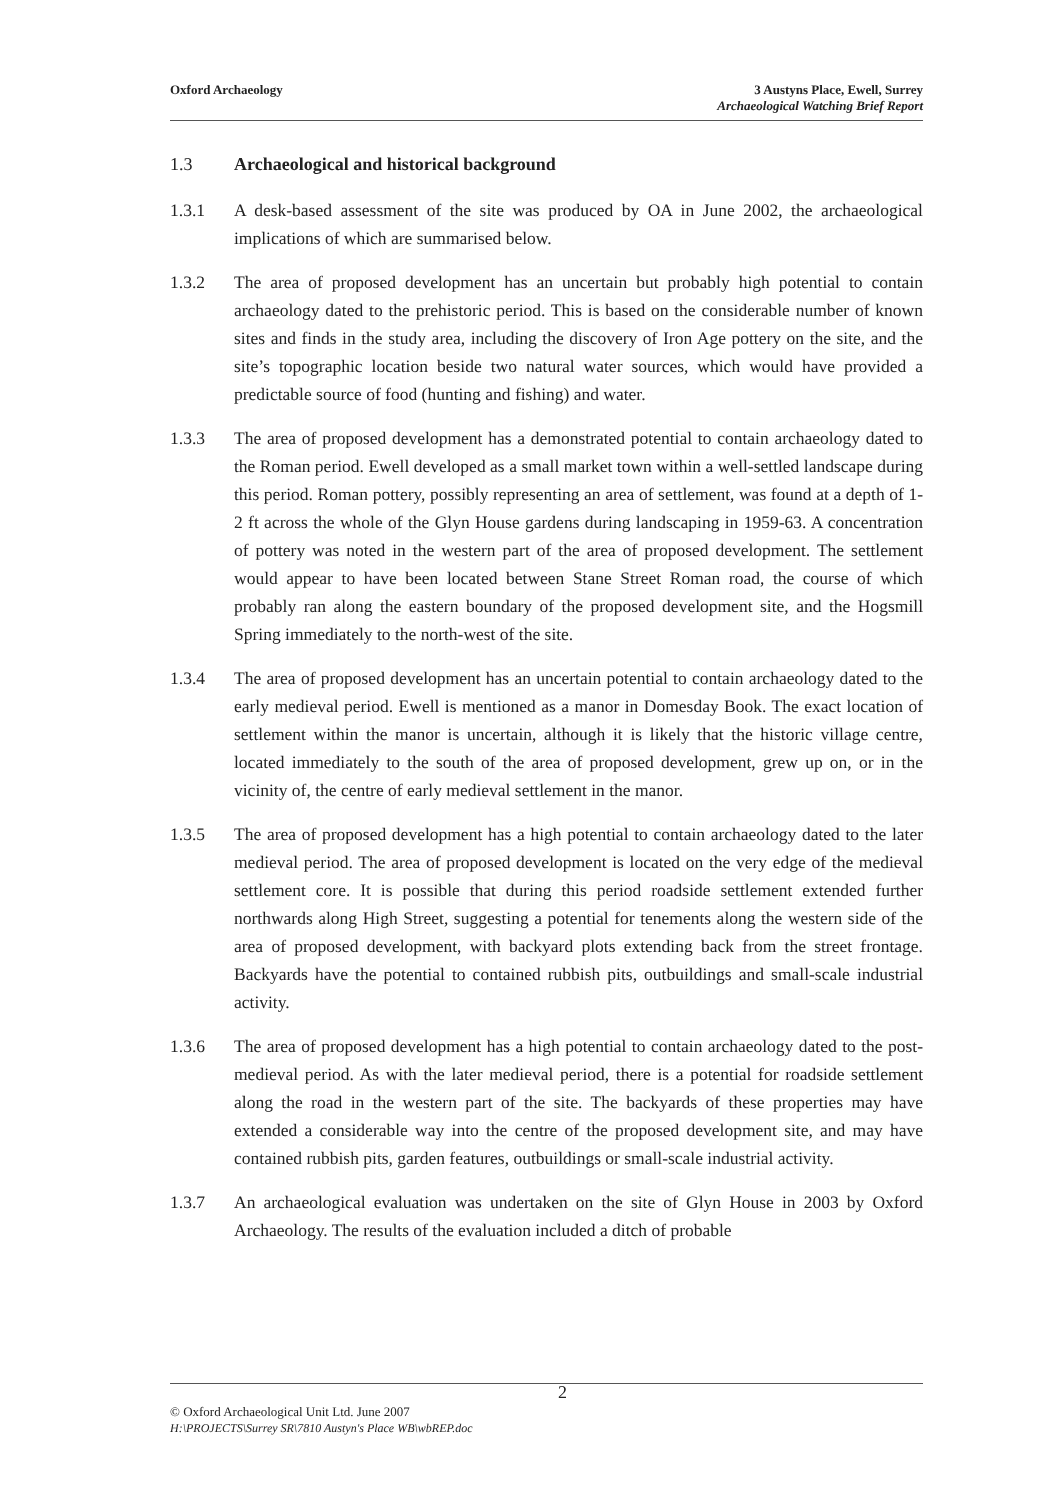Oxford Archaeology 3 Austyns Place, Ewell, Surrey
Archaeological Watching Brief Report
1.3 Archaeological and historical background
1.3.1 A desk-based assessment of the site was produced by OA in June 2002, the archaeological implications of which are summarised below.
1.3.2 The area of proposed development has an uncertain but probably high potential to contain archaeology dated to the prehistoric period. This is based on the considerable number of known sites and finds in the study area, including the discovery of Iron Age pottery on the site, and the site’s topographic location beside two natural water sources, which would have provided a predictable source of food (hunting and fishing) and water.
1.3.3 The area of proposed development has a demonstrated potential to contain archaeology dated to the Roman period. Ewell developed as a small market town within a well-settled landscape during this period. Roman pottery, possibly representing an area of settlement, was found at a depth of 1-2 ft across the whole of the Glyn House gardens during landscaping in 1959-63. A concentration of pottery was noted in the western part of the area of proposed development. The settlement would appear to have been located between Stane Street Roman road, the course of which probably ran along the eastern boundary of the proposed development site, and the Hogsmill Spring immediately to the north-west of the site.
1.3.4 The area of proposed development has an uncertain potential to contain archaeology dated to the early medieval period. Ewell is mentioned as a manor in Domesday Book. The exact location of settlement within the manor is uncertain, although it is likely that the historic village centre, located immediately to the south of the area of proposed development, grew up on, or in the vicinity of, the centre of early medieval settlement in the manor.
1.3.5 The area of proposed development has a high potential to contain archaeology dated to the later medieval period. The area of proposed development is located on the very edge of the medieval settlement core. It is possible that during this period roadside settlement extended further northwards along High Street, suggesting a potential for tenements along the western side of the area of proposed development, with backyard plots extending back from the street frontage. Backyards have the potential to contained rubbish pits, outbuildings and small-scale industrial activity.
1.3.6 The area of proposed development has a high potential to contain archaeology dated to the post-medieval period. As with the later medieval period, there is a potential for roadside settlement along the road in the western part of the site. The backyards of these properties may have extended a considerable way into the centre of the proposed development site, and may have contained rubbish pits, garden features, outbuildings or small-scale industrial activity.
1.3.7 An archaeological evaluation was undertaken on the site of Glyn House in 2003 by Oxford Archaeology. The results of the evaluation included a ditch of probable
© Oxford Archaeological Unit Ltd. June 2007
H:\PROJECTS\Surrey SR\7810 Austyn's Place WB\wbREP.doc
2